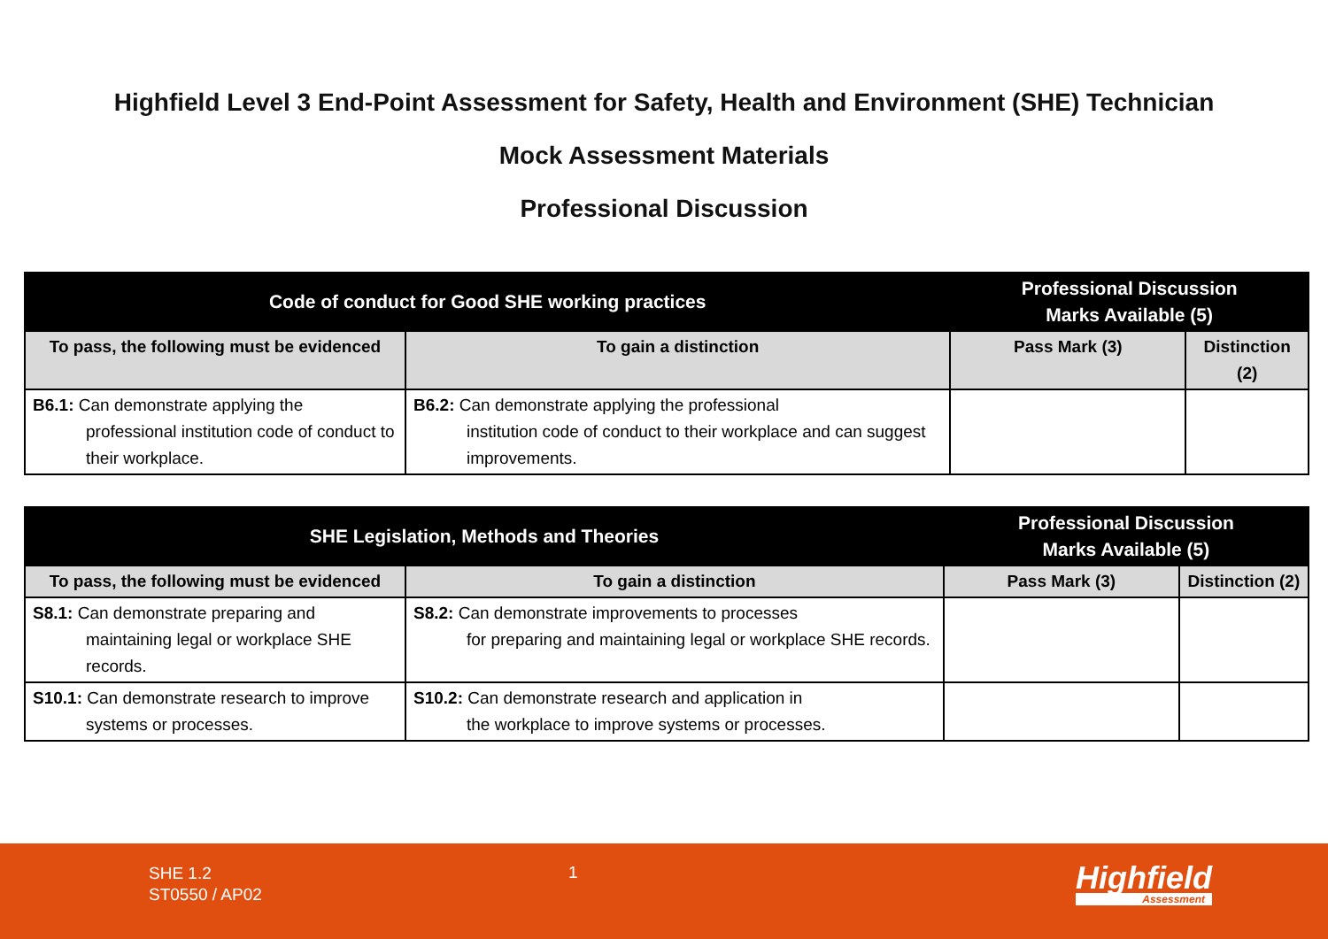Highfield Level 3 End-Point Assessment for Safety, Health and Environment (SHE) Technician
Mock Assessment Materials
Professional Discussion
| Code of conduct for Good SHE working practices | | Professional Discussion Marks Available (5) | |
| --- | --- | --- | --- |
| To pass, the following must be evidenced | To gain a distinction | Pass Mark (3) | Distinction (2) |
| B6.1: Can demonstrate applying the professional institution code of conduct to their workplace. | B6.2: Can demonstrate applying the professional institution code of conduct to their workplace and can suggest improvements. | | |
| SHE Legislation, Methods and Theories | | Professional Discussion Marks Available (5) | |
| --- | --- | --- | --- |
| To pass, the following must be evidenced | To gain a distinction | Pass Mark (3) | Distinction (2) |
| S8.1: Can demonstrate preparing and maintaining legal or workplace SHE records. | S8.2: Can demonstrate improvements to processes for preparing and maintaining legal or workplace SHE records. | | |
| S10.1: Can demonstrate research to improve systems or processes. | S10.2: Can demonstrate research and application in the workplace to improve systems or processes. | | |
SHE 1.2
ST0550 / AP02
1 Highfield
Assessment